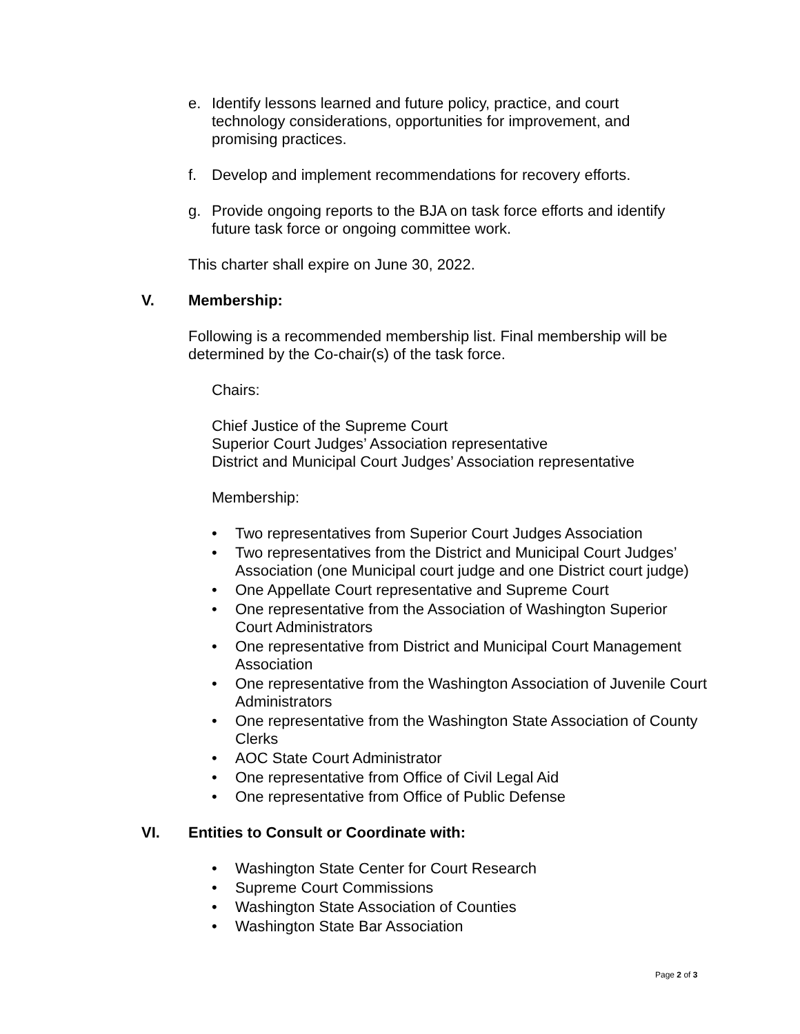e. Identify lessons learned and future policy, practice, and court technology considerations, opportunities for improvement, and promising practices.
f. Develop and implement recommendations for recovery efforts.
g. Provide ongoing reports to the BJA on task force efforts and identify future task force or ongoing committee work.
This charter shall expire on June 30, 2022.
V. Membership:
Following is a recommended membership list. Final membership will be determined by the Co-chair(s) of the task force.
Chairs:
Chief Justice of the Supreme Court
Superior Court Judges’ Association representative
District and Municipal Court Judges’ Association representative
Membership:
• Two representatives from Superior Court Judges Association
• Two representatives from the District and Municipal Court Judges’ Association (one Municipal court judge and one District court judge)
• One Appellate Court representative and Supreme Court
• One representative from the Association of Washington Superior Court Administrators
• One representative from District and Municipal Court Management Association
• One representative from the Washington Association of Juvenile Court Administrators
• One representative from the Washington State Association of County Clerks
• AOC State Court Administrator
• One representative from Office of Civil Legal Aid
• One representative from Office of Public Defense
VI. Entities to Consult or Coordinate with:
• Washington State Center for Court Research
• Supreme Court Commissions
• Washington State Association of Counties
• Washington State Bar Association
Page 2 of 3